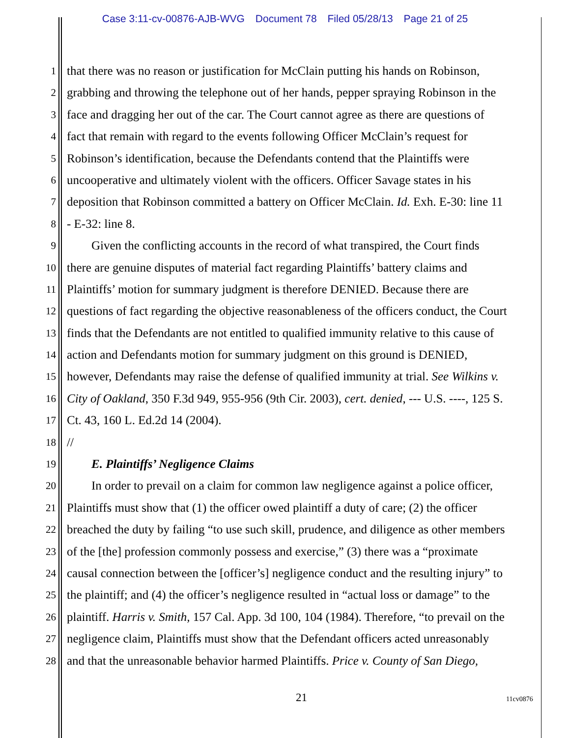Case 3:11-cv-00876-AJB-WVG Document 78 Filed 05/28/13 Page 21 of 25
1
that there was no reason or justification for McClain putting his hands on Robinson,
2
grabbing and throwing the telephone out of her hands, pepper spraying Robinson in the
3
face and dragging her out of the car. The Court cannot agree as there are questions of
4
fact that remain with regard to the events following Officer McClain’s request for
5
Robinson’s identification, because the Defendants contend that the Plaintiffs were
6
uncooperative and ultimately violent with the officers. Officer Savage states in his
7
deposition that Robinson committed a battery on Officer McClain. Id. Exh. E-30: line 11
8
- E-32: line 8.
9
  Given the conflicting accounts in the record of what transpired, the Court finds
10
there are genuine disputes of material fact regarding Plaintiffs’ battery claims and
11
Plaintiffs’ motion for summary judgment is therefore DENIED. Because there are
12
questions of fact regarding the objective reasonableness of the officers conduct, the Court
13
finds that the Defendants are not entitled to qualified immunity relative to this cause of
14
action and Defendants motion for summary judgment on this ground is DENIED,
15
however, Defendants may raise the defense of qualified immunity at trial. See Wilkins v.
16
City of Oakland, 350 F.3d 949, 955-956 (9th Cir. 2003), cert. denied, --- U.S. ----, 125 S.
17
Ct. 43, 160 L. Ed.2d 14 (2004).
18
//
19
  E. Plaintiffs’ Negligence Claims
20
  In order to prevail on a claim for common law negligence against a police officer,
21
Plaintiffs must show that (1) the officer owed plaintiff a duty of care; (2) the officer
22
breached the duty by failing “to use such skill, prudence, and diligence as other members
23
of the [the] profession commonly possess and exercise,” (3) there was a “proximate
24
causal connection between the [officer’s] negligence conduct and the resulting injury” to
25
the plaintiff; and (4) the officer’s negligence resulted in “actual loss or damage” to the
26
plaintiff. Harris v. Smith, 157 Cal. App. 3d 100, 104 (1984). Therefore, “to prevail on the
27
negligence claim, Plaintiffs must show that the Defendant officers acted unreasonably
28
and that the unreasonable behavior harmed Plaintiffs. Price v. County of San Diego,
21 11cv0876